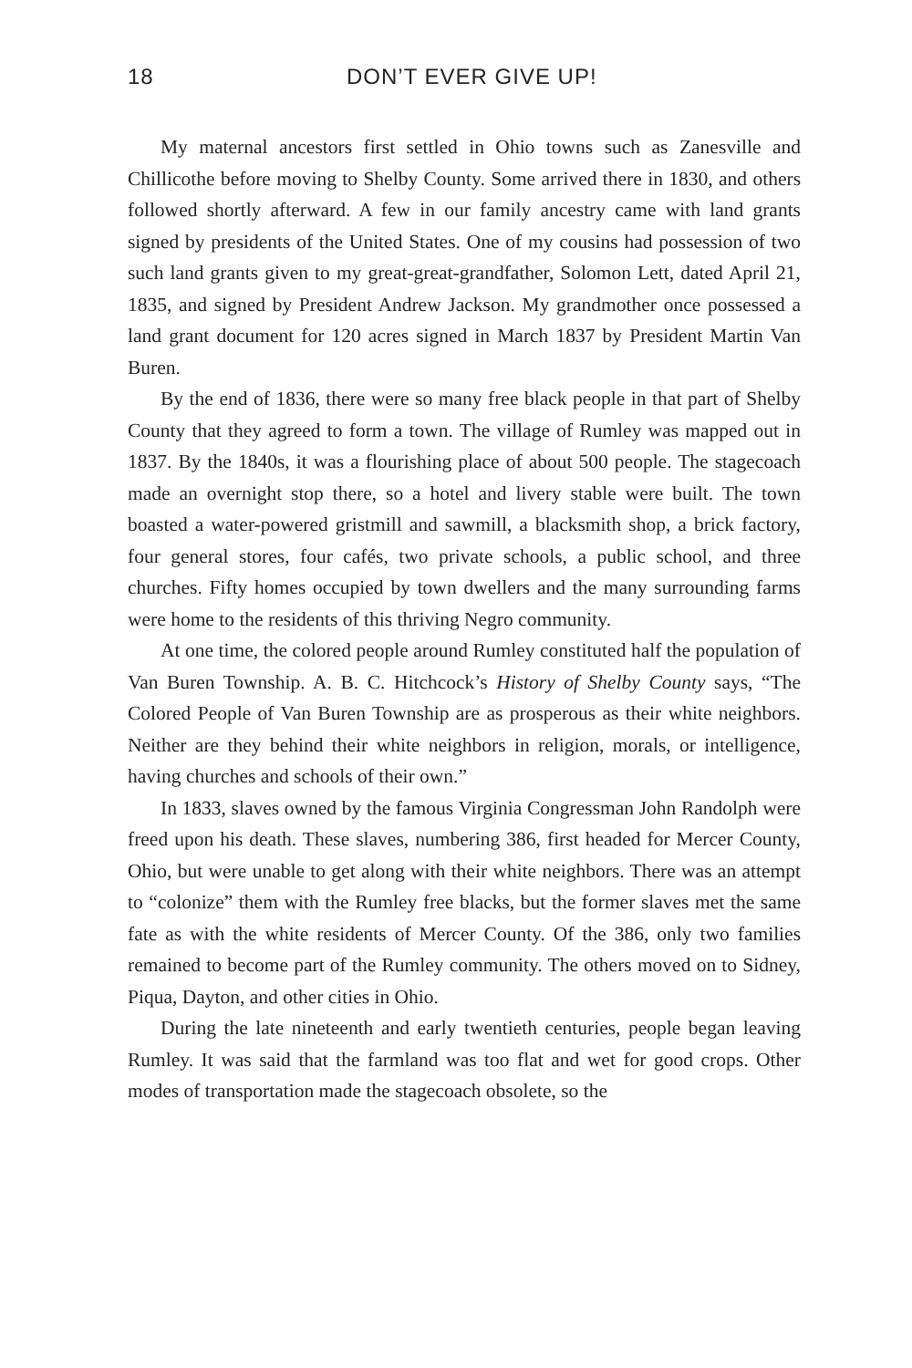18 DON’T EVER GIVE UP!
My maternal ancestors first settled in Ohio towns such as Zanesville and Chillicothe before moving to Shelby County. Some arrived there in 1830, and others followed shortly afterward. A few in our family ancestry came with land grants signed by presidents of the United States. One of my cousins had possession of two such land grants given to my great-great-grandfather, Solomon Lett, dated April 21, 1835, and signed by President Andrew Jackson. My grandmother once possessed a land grant document for 120 acres signed in March 1837 by President Martin Van Buren.
By the end of 1836, there were so many free black people in that part of Shelby County that they agreed to form a town. The village of Rumley was mapped out in 1837. By the 1840s, it was a flourishing place of about 500 people. The stagecoach made an overnight stop there, so a hotel and livery stable were built. The town boasted a water-powered gristmill and sawmill, a blacksmith shop, a brick factory, four general stores, four cafés, two private schools, a public school, and three churches. Fifty homes occupied by town dwellers and the many surrounding farms were home to the residents of this thriving Negro community.
At one time, the colored people around Rumley constituted half the population of Van Buren Township. A. B. C. Hitchcock’s History of Shelby County says, “The Colored People of Van Buren Township are as prosperous as their white neighbors. Neither are they behind their white neighbors in religion, morals, or intelligence, having churches and schools of their own.”
In 1833, slaves owned by the famous Virginia Congressman John Randolph were freed upon his death. These slaves, numbering 386, first headed for Mercer County, Ohio, but were unable to get along with their white neighbors. There was an attempt to “colonize” them with the Rumley free blacks, but the former slaves met the same fate as with the white residents of Mercer County. Of the 386, only two families remained to become part of the Rumley community. The others moved on to Sidney, Piqua, Dayton, and other cities in Ohio.
During the late nineteenth and early twentieth centuries, people began leaving Rumley. It was said that the farmland was too flat and wet for good crops. Other modes of transportation made the stagecoach obsolete, so the